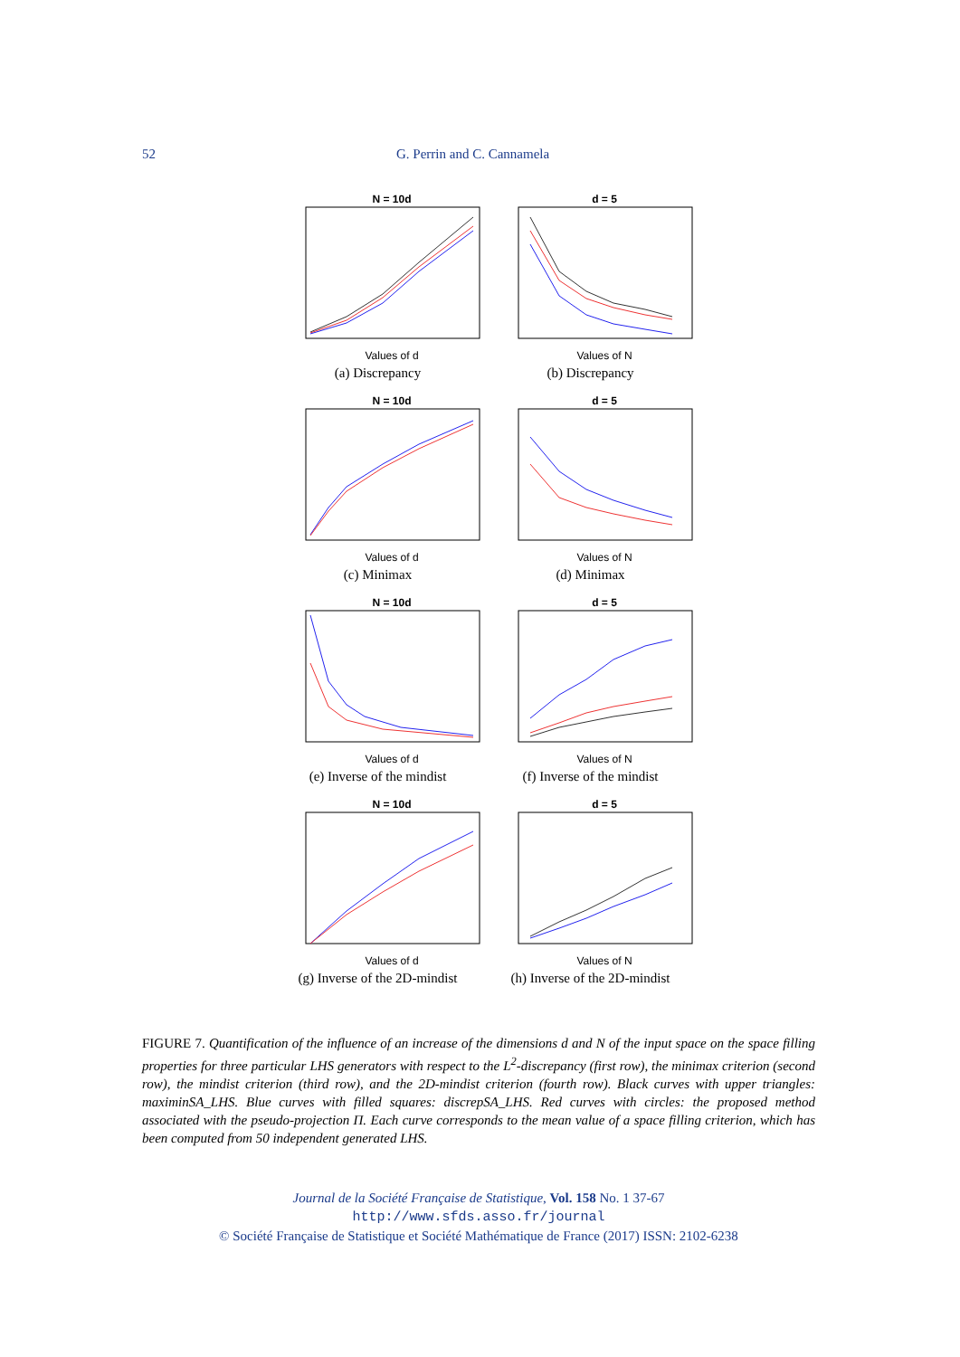52 G. Perrin and C. Cannamela
N = 10d
Values of d
(a) Discrepancy
d = 5
Values of N
(b) Discrepancy
N = 10d
Values of d
(c) Minimax
d = 5
Values of N
(d) Minimax
N = 10d
Values of d
(e) Inverse of the mindist
d = 5
Values of N
(f) Inverse of the mindist
N = 10d
Values of d
(g) Inverse of the 2D-mindist
d = 5
Values of N
(h) Inverse of the 2D-mindist
FIGURE 7. Quantification of the influence of an increase of the dimensions d and N of the input space on the space filling properties for three particular LHS generators with respect to the L<sup>2</sup>-discrepancy (first row), the minimax criterion (second row), the mindist criterion (third row), and the 2D-mindist criterion (fourth row). Black curves with upper triangles: maximinSA_LHS. Blue curves with filled squares: discrepSA_LHS. Red curves with circles: the proposed method associated with the pseudo-projection Π. Each curve corresponds to the mean value of a space filling criterion, which has been computed from 50 independent generated LHS.
Journal de la Société Française de Statistique, Vol. 158 No. 1 37-67
http://www.sfds.asso.fr/journal
© Société Française de Statistique et Société Mathématique de France (2017) ISSN: 2102-6238